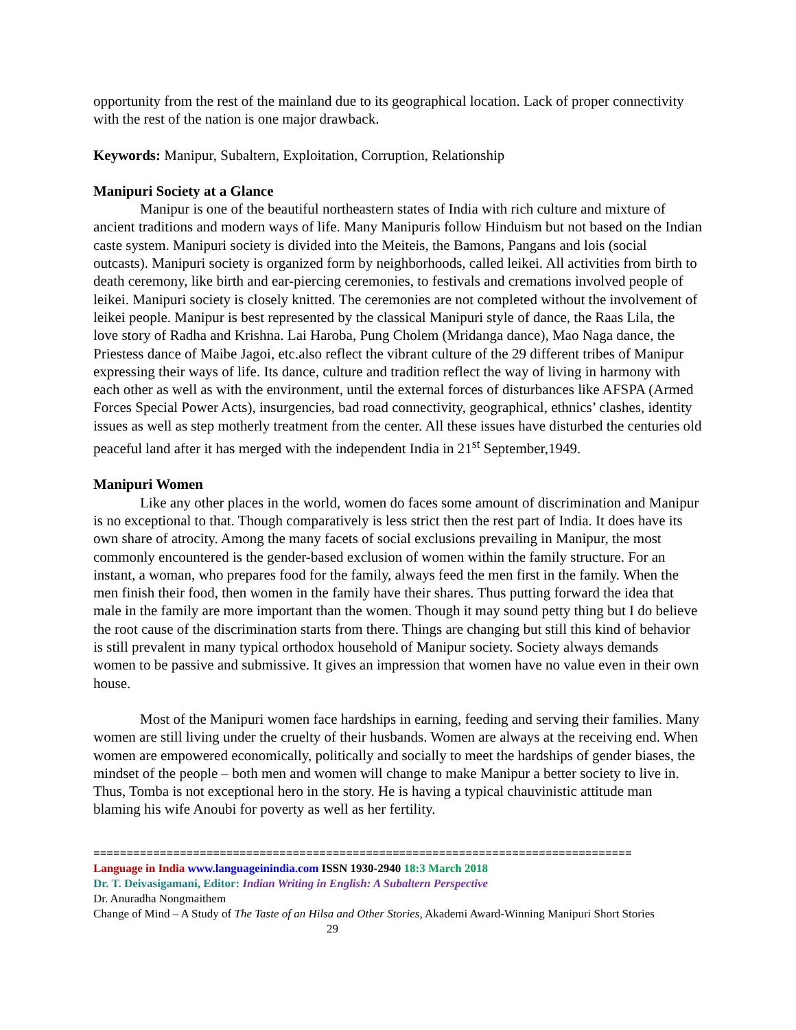opportunity from the rest of the mainland due to its geographical location. Lack of proper connectivity with the rest of the nation is one major drawback.
Keywords: Manipur, Subaltern, Exploitation, Corruption, Relationship
Manipuri Society at a Glance
Manipur is one of the beautiful northeastern states of India with rich culture and mixture of ancient traditions and modern ways of life. Many Manipuris follow Hinduism but not based on the Indian caste system. Manipuri society is divided into the Meiteis, the Bamons, Pangans and lois (social outcasts). Manipuri society is organized form by neighborhoods, called leikei. All activities from birth to death ceremony, like birth and ear-piercing ceremonies, to festivals and cremations involved people of leikei. Manipuri society is closely knitted. The ceremonies are not completed without the involvement of leikei people. Manipur is best represented by the classical Manipuri style of dance, the Raas Lila, the love story of Radha and Krishna. Lai Haroba, Pung Cholem (Mridanga dance), Mao Naga dance, the Priestess dance of Maibe Jagoi, etc.also reflect the vibrant culture of the 29 different tribes of Manipur expressing their ways of life. Its dance, culture and tradition reflect the way of living in harmony with each other as well as with the environment, until the external forces of disturbances like AFSPA (Armed Forces Special Power Acts), insurgencies, bad road connectivity, geographical, ethnics’ clashes, identity issues as well as step motherly treatment from the center. All these issues have disturbed the centuries old peaceful land after it has merged with the independent India in 21<sup>st</sup> September,1949.
Manipuri Women
Like any other places in the world, women do faces some amount of discrimination and Manipur is no exceptional to that. Though comparatively is less strict then the rest part of India. It does have its own share of atrocity. Among the many facets of social exclusions prevailing in Manipur, the most commonly encountered is the gender-based exclusion of women within the family structure. For an instant, a woman, who prepares food for the family, always feed the men first in the family. When the men finish their food, then women in the family have their shares. Thus putting forward the idea that male in the family are more important than the women. Though it may sound petty thing but I do believe the root cause of the discrimination starts from there. Things are changing but still this kind of behavior is still prevalent in many typical orthodox household of Manipur society. Society always demands women to be passive and submissive. It gives an impression that women have no value even in their own house.
Most of the Manipuri women face hardships in earning, feeding and serving their families. Many women are still living under the cruelty of their husbands. Women are always at the receiving end. When women are empowered economically, politically and socially to meet the hardships of gender biases, the mindset of the people – both men and women will change to make Manipur a better society to live in. Thus, Tomba is not exceptional hero in the story. He is having a typical chauvinistic attitude man blaming his wife Anoubi for poverty as well as her fertility.
=================================================================================
Language in India www.languageinindia.com ISSN 1930-2940 18:3 March 2018
Dr. T. Deivasigamani, Editor: Indian Writing in English: A Subaltern Perspective
Dr. Anuradha Nongmaithem
Change of Mind – A Study of The Taste of an Hilsa and Other Stories, Akademi Award-Winning Manipuri Short Stories 29